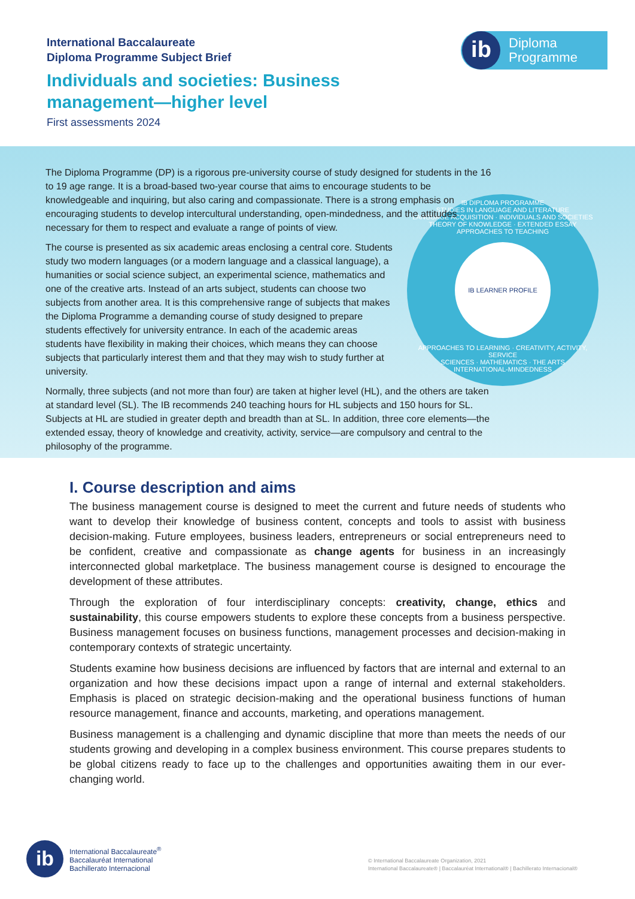International Baccalaureate
Diploma Programme Subject Brief
Individuals and societies: Business
management—higher level
First assessments 2024
ib
Diploma
Programme
IB DIPLOMA PROGRAMME
STUDIES IN LANGUAGE AND LITERATURE
LANGUAGE ACQUISITION · INDIVIDUALS AND SOCIETIES
THEORY OF KNOWLEDGE · EXTENDED ESSAY
APPROACHES TO TEACHING
IB LEARNER PROFILE
APPROACHES TO LEARNING · CREATIVITY, ACTIVITY, SERVICE
SCIENCES · MATHEMATICS · THE ARTS
INTERNATIONAL-MINDEDNESS
The Diploma Programme (DP) is a rigorous pre-university course of study designed for students in the 16 to 19 age range. It is a broad-based two-year course that aims to encourage students to be knowledgeable and inquiring, but also caring and compassionate. There is a strong emphasis on encouraging students to develop intercultural understanding, open-mindedness, and the attitudes necessary for them to respect and evaluate a range of points of view.
The course is presented as six academic areas enclosing a central core. Students study two modern languages (or a modern language and a classical language), a humanities or social science subject, an experimental science, mathematics and one of the creative arts. Instead of an arts subject, students can choose two subjects from another area. It is this comprehensive range of subjects that makes the Diploma Programme a demanding course of study designed to prepare students effectively for university entrance. In each of the academic areas students have flexibility in making their choices, which means they can choose subjects that particularly interest them and that they may wish to study further at university.
Normally, three subjects (and not more than four) are taken at higher level (HL), and the others are taken at standard level (SL). The IB recommends 240 teaching hours for HL subjects and 150 hours for SL. Subjects at HL are studied in greater depth and breadth than at SL. In addition, three core elements—the extended essay, theory of knowledge and creativity, activity, service—are compulsory and central to the philosophy of the programme.
I. Course description and aims
The business management course is designed to meet the current and future needs of students who want to develop their knowledge of business content, concepts and tools to assist with business decision-making. Future employees, business leaders, entrepreneurs or social entrepreneurs need to be confident, creative and compassionate as change agents for business in an increasingly interconnected global marketplace. The business management course is designed to encourage the development of these attributes.
Through the exploration of four interdisciplinary concepts: creativity, change, ethics and sustainability, this course empowers students to explore these concepts from a business perspective. Business management focuses on business functions, management processes and decision-making in contemporary contexts of strategic uncertainty.
Students examine how business decisions are influenced by factors that are internal and external to an organization and how these decisions impact upon a range of internal and external stakeholders. Emphasis is placed on strategic decision-making and the operational business functions of human resource management, finance and accounts, marketing, and operations management.
Business management is a challenging and dynamic discipline that more than meets the needs of our students growing and developing in a complex business environment. This course prepares students to be global citizens ready to face up to the challenges and opportunities awaiting them in our ever-changing world.
ib
International Baccalaureate<sup>®</sup>
Baccalauréat International
Bachillerato Internacional
© International Baccalaureate Organization, 2021
International Baccalaureate® | Baccalauréat International® | Bachillerato Internacional®